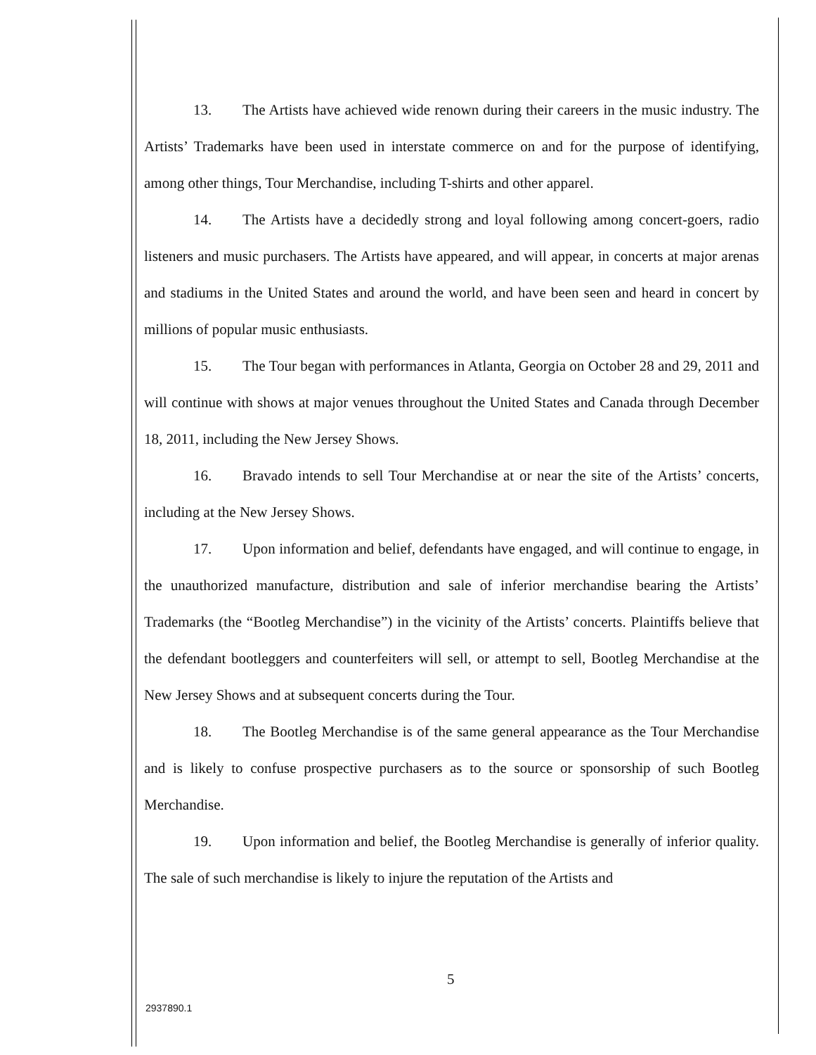13. The Artists have achieved wide renown during their careers in the music industry. The Artists’ Trademarks have been used in interstate commerce on and for the purpose of identifying, among other things, Tour Merchandise, including T-shirts and other apparel.
14. The Artists have a decidedly strong and loyal following among concert-goers, radio listeners and music purchasers. The Artists have appeared, and will appear, in concerts at major arenas and stadiums in the United States and around the world, and have been seen and heard in concert by millions of popular music enthusiasts.
15. The Tour began with performances in Atlanta, Georgia on October 28 and 29, 2011 and will continue with shows at major venues throughout the United States and Canada through December 18, 2011, including the New Jersey Shows.
16. Bravado intends to sell Tour Merchandise at or near the site of the Artists’ concerts, including at the New Jersey Shows.
17. Upon information and belief, defendants have engaged, and will continue to engage, in the unauthorized manufacture, distribution and sale of inferior merchandise bearing the Artists’ Trademarks (the “Bootleg Merchandise”) in the vicinity of the Artists’ concerts. Plaintiffs believe that the defendant bootleggers and counterfeiters will sell, or attempt to sell, Bootleg Merchandise at the New Jersey Shows and at subsequent concerts during the Tour.
18. The Bootleg Merchandise is of the same general appearance as the Tour Merchandise and is likely to confuse prospective purchasers as to the source or sponsorship of such Bootleg Merchandise.
19. Upon information and belief, the Bootleg Merchandise is generally of inferior quality. The sale of such merchandise is likely to injure the reputation of the Artists and
5
2937890.1